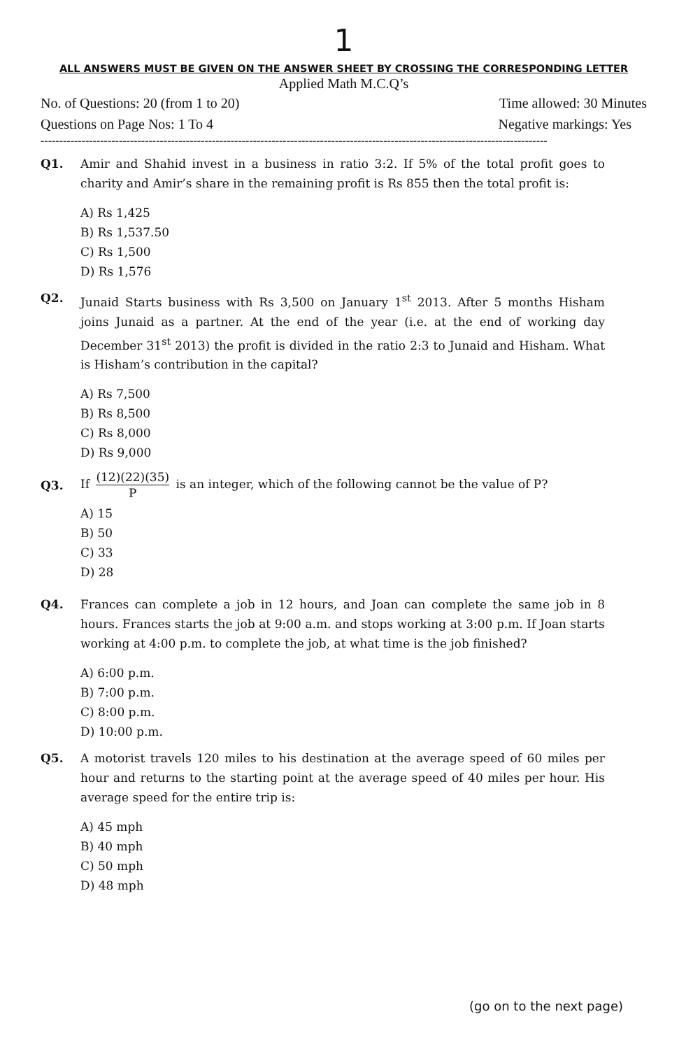1
ALL ANSWERS MUST BE GIVEN ON THE ANSWER SHEET BY CROSSING THE CORRESPONDING LETTER
Applied Math M.C.Q’s
No. of Questions: 20 (from 1 to 20) Time allowed: 30 Minutes
Questions on Page Nos: 1 To 4 Negative markings: Yes
----------------------------------------------------------------------------------------------------------------------------------------
Q1. Amir and Shahid invest in a business in ratio 3:2. If 5% of the total profit goes to charity and Amir’s share in the remaining profit is Rs 855 then the total profit is:
A) Rs 1,425
B) Rs 1,537.50
C) Rs 1,500
D) Rs 1,576
Q2. Junaid Starts business with Rs 3,500 on January 1<sup>st</sup> 2013. After 5 months Hisham joins Junaid as a partner. At the end of the year (i.e. at the end of working day December 31<sup>st</sup> 2013) the profit is divided in the ratio 2:3 to Junaid and Hisham. What is Hisham’s contribution in the capital?
A) Rs 7,500
B) Rs 8,500
C) Rs 8,000
D) Rs 9,000
Q3. If (12)(22)(35) P is an integer, which of the following cannot be the value of P?
A) 15
B) 50
C) 33
D) 28
Q4. Frances can complete a job in 12 hours, and Joan can complete the same job in 8 hours. Frances starts the job at 9:00 a.m. and stops working at 3:00 p.m. If Joan starts working at 4:00 p.m. to complete the job, at what time is the job finished?
A) 6:00 p.m.
B) 7:00 p.m.
C) 8:00 p.m.
D) 10:00 p.m.
Q5. A motorist travels 120 miles to his destination at the average speed of 60 miles per hour and returns to the starting point at the average speed of 40 miles per hour. His average speed for the entire trip is:
A) 45 mph
B) 40 mph
C) 50 mph
D) 48 mph
(go on to the next page)